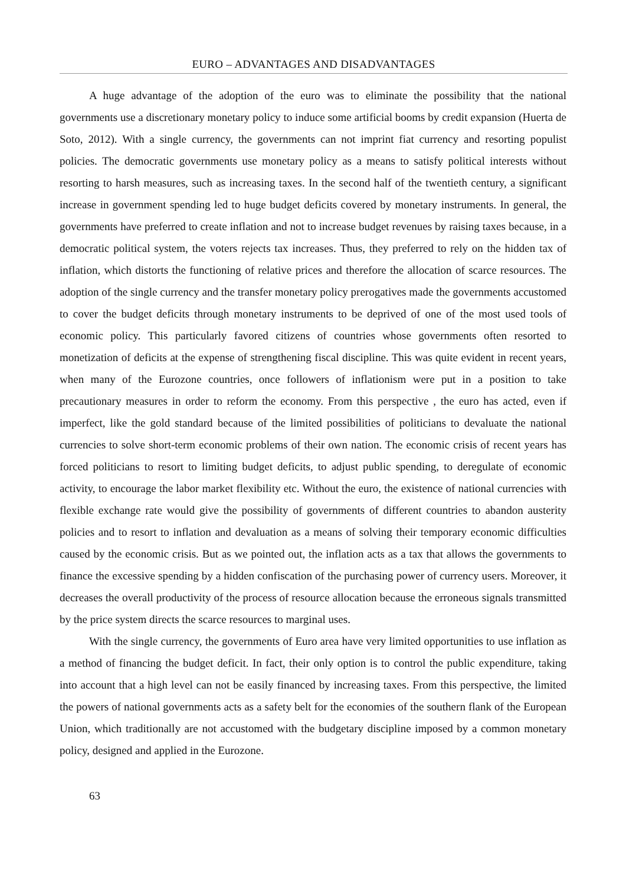EURO – ADVANTAGES AND DISADVANTAGES
A huge advantage of the adoption of the euro was to eliminate the possibility that the national governments use a discretionary monetary policy to induce some artificial booms by credit expansion (Huerta de Soto, 2012). With a single currency, the governments can not imprint fiat currency and resorting populist policies. The democratic governments use monetary policy as a means to satisfy political interests without resorting to harsh measures, such as increasing taxes. In the second half of the twentieth century, a significant increase in government spending led to huge budget deficits covered by monetary instruments. In general, the governments have preferred to create inflation and not to increase budget revenues by raising taxes because, in a democratic political system, the voters rejects tax increases. Thus, they preferred to rely on the hidden tax of inflation, which distorts the functioning of relative prices and therefore the allocation of scarce resources. The adoption of the single currency and the transfer monetary policy prerogatives made the governments accustomed to cover the budget deficits through monetary instruments to be deprived of one of the most used tools of economic policy. This particularly favored citizens of countries whose governments often resorted to monetization of deficits at the expense of strengthening fiscal discipline. This was quite evident in recent years, when many of the Eurozone countries, once followers of inflationism were put in a position to take precautionary measures in order to reform the economy. From this perspective , the euro has acted, even if imperfect, like the gold standard because of the limited possibilities of politicians to devaluate the national currencies to solve short-term economic problems of their own nation. The economic crisis of recent years has forced politicians to resort to limiting budget deficits, to adjust public spending, to deregulate of economic activity, to encourage the labor market flexibility etc. Without the euro, the existence of national currencies with flexible exchange rate would give the possibility of governments of different countries to abandon austerity policies and to resort to inflation and devaluation as a means of solving their temporary economic difficulties caused by the economic crisis. But as we pointed out, the inflation acts as a tax that allows the governments to finance the excessive spending by a hidden confiscation of the purchasing power of currency users. Moreover, it decreases the overall productivity of the process of resource allocation because the erroneous signals transmitted by the price system directs the scarce resources to marginal uses.
With the single currency, the governments of Euro area have very limited opportunities to use inflation as a method of financing the budget deficit. In fact, their only option is to control the public expenditure, taking into account that a high level can not be easily financed by increasing taxes. From this perspective, the limited the powers of national governments acts as a safety belt for the economies of the southern flank of the European Union, which traditionally are not accustomed with the budgetary discipline imposed by a common monetary policy, designed and applied in the Eurozone.
63